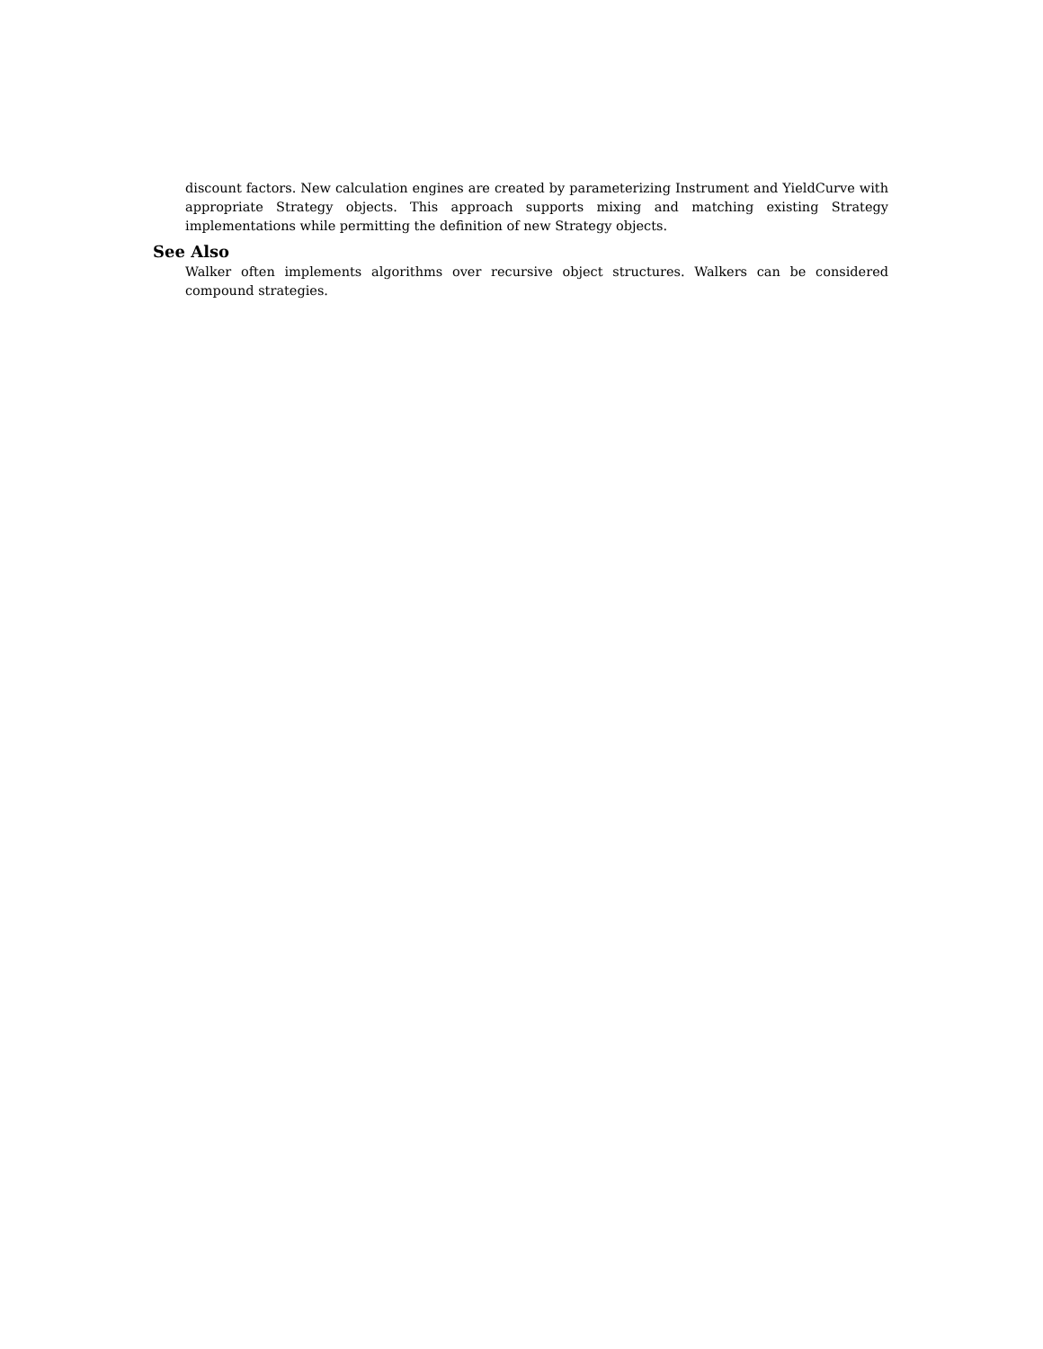discount factors. New calculation engines are created by parameterizing Instrument and YieldCurve with appropriate Strategy objects. This approach supports mixing and matching existing Strategy implementations while permitting the definition of new Strategy objects.
See Also
Walker often implements algorithms over recursive object structures. Walkers can be considered compound strategies.